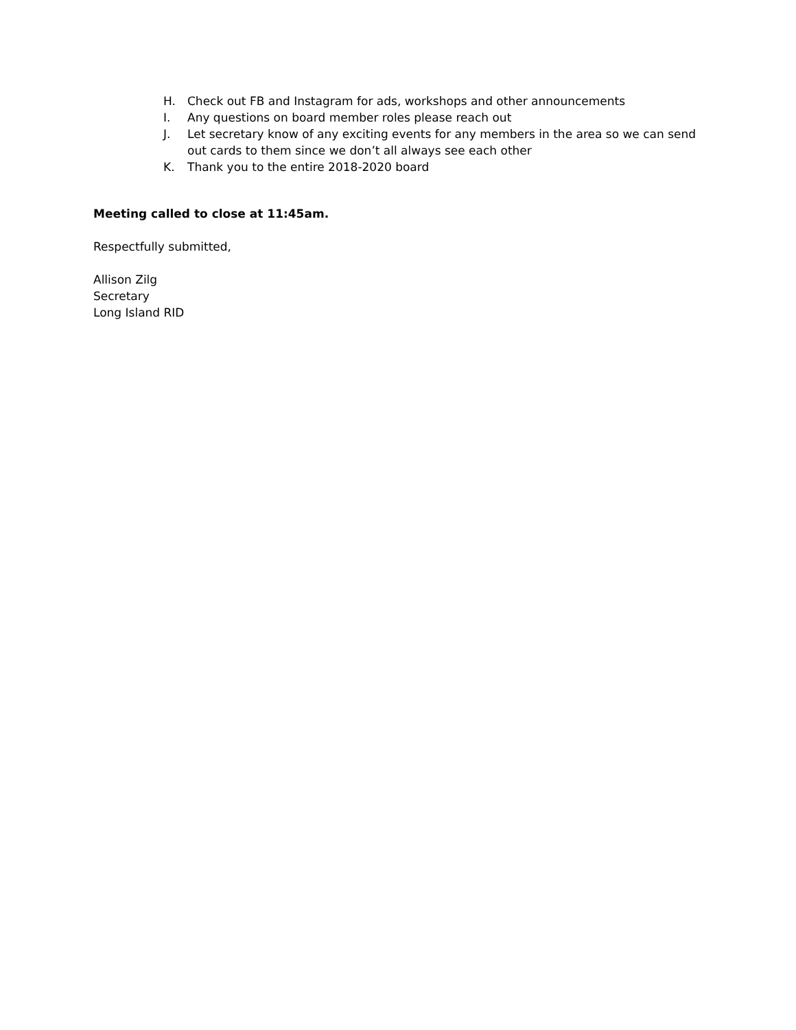H. Check out FB and Instagram for ads, workshops and other announcements
I. Any questions on board member roles please reach out
J. Let secretary know of any exciting events for any members in the area so we can send out cards to them since we don’t all always see each other
K. Thank you to the entire 2018-2020 board
Meeting called to close at 11:45am.
Respectfully submitted,
Allison Zilg
Secretary
Long Island RID